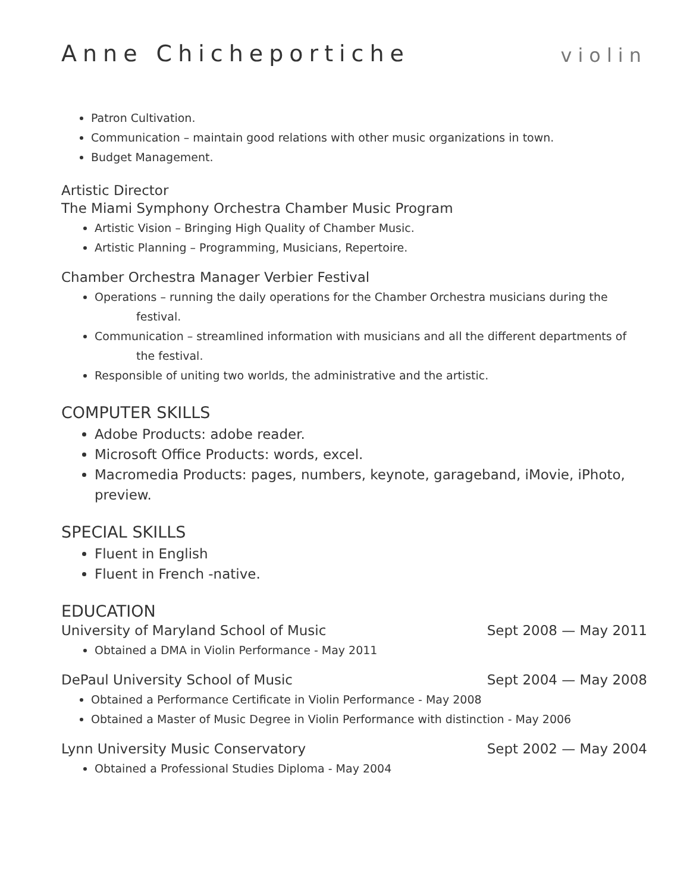Anne Chicheportiche violin
Patron Cultivation.
Communication – maintain good relations with other music organizations in town.
Budget Management.
Artistic Director
The Miami Symphony Orchestra Chamber Music Program
Artistic Vision – Bringing High Quality of Chamber Music.
Artistic Planning – Programming, Musicians, Repertoire.
Chamber Orchestra Manager Verbier Festival
Operations – running the daily operations for the Chamber Orchestra musicians during the
festival.
Communication – streamlined information with musicians and all the different departments of
the festival.
Responsible of uniting two worlds, the administrative and the artistic.
COMPUTER SKILLS
Adobe Products: adobe reader.
Microsoft Office Products: words, excel.
Macromedia Products: pages, numbers, keynote, garageband, iMovie, iPhoto, preview.
SPECIAL SKILLS
Fluent in English
Fluent in French -native.
EDUCATION
University of Maryland School of Music Sept 2008 — May 2011
Obtained a DMA in Violin Performance - May 2011
DePaul University School of Music Sept 2004 — May 2008
Obtained a Performance Certificate in Violin Performance - May 2008
Obtained a Master of Music Degree in Violin Performance with distinction - May 2006
Lynn University Music Conservatory Sept 2002 — May 2004
Obtained a Professional Studies Diploma - May 2004